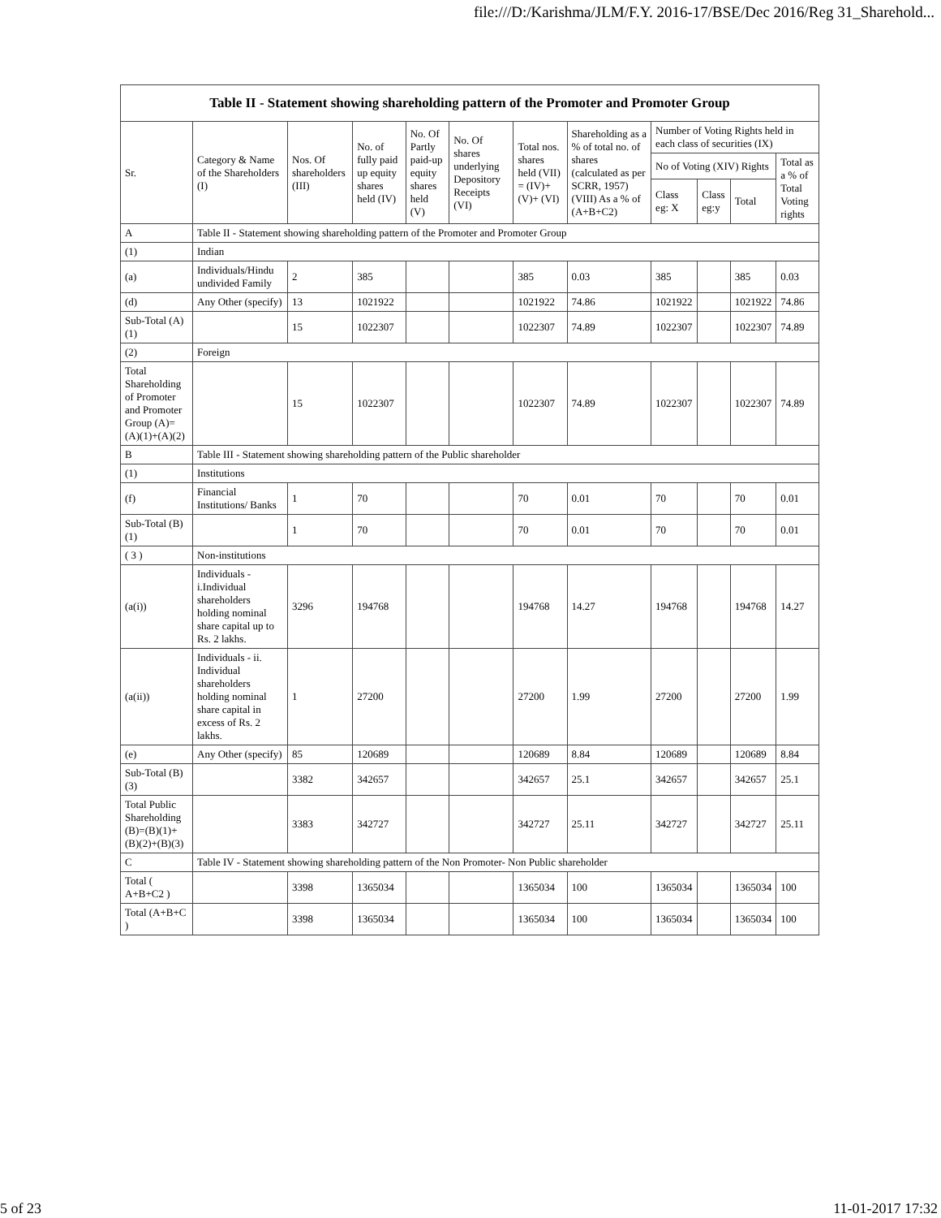file:///D:/Karishma/JLM/F.Y. 2016-17/BSE/Dec 2016/Reg 31_Sharehold...
| Table II - Statement showing shareholding pattern of the Promoter and Promoter Group | | | | | | | | | | | |
| --- | --- | --- | --- | --- | --- | --- | --- | --- | --- | --- | --- |
| Sr. | Category & Name of the Shareholders (I) | Nos. Of shareholders (III) | No. of fully paid up equity shares held (IV) | No. Of Partly paid-up equity shares held (V) | No. Of shares underlying Depository Receipts (VI) | Total nos. shares held (VII) = (IV)+(V)+ (VI) | Shareholding as a % of total no. of shares (calculated as per SCRR, 1957) (VIII) As a % of (A+B+C2) | Number of Voting Rights held in each class of securities (IX) | | | |
| | | | | | | | | No of Voting (XIV) Rights | | | Total as a % of Total Voting rights |
| | | | | | | | | Class eg: X | Class eg:y | Total | |
| A | Table II - Statement showing shareholding pattern of the Promoter and Promoter Group | | | | | | | | | | |
| (1) | Indian | | | | | | | | | | |
| (a) | Individuals/Hindu undivided Family | 2 | 385 | | | 385 | 0.03 | 385 | | 385 | 0.03 |
| (d) | Any Other (specify) | 13 | 1021922 | | | 1021922 | 74.86 | 1021922 | | 1021922 | 74.86 |
| Sub-Total (A)(1) | | 15 | 1022307 | | | 1022307 | 74.89 | 1022307 | | 1022307 | 74.89 |
| (2) | Foreign | | | | | | | | | | |
| Total Shareholding of Promoter and Promoter Group (A)=(A)(1)+(A)(2) | | 15 | 1022307 | | | 1022307 | 74.89 | 1022307 | | 1022307 | 74.89 |
| B | Table III - Statement showing shareholding pattern of the Public shareholder | | | | | | | | | | |
| (1) | Institutions | | | | | | | | | | |
| (f) | Financial Institutions/ Banks | 1 | 70 | | | 70 | 0.01 | 70 | | 70 | 0.01 |
| Sub-Total (B)(1) | | 1 | 70 | | | 70 | 0.01 | 70 | | 70 | 0.01 |
| ( 3 ) | Non-institutions | | | | | | | | | | |
| (a(i)) | Individuals - i.Individual shareholders holding nominal share capital up to Rs. 2 lakhs. | 3296 | 194768 | | | 194768 | 14.27 | 194768 | | 194768 | 14.27 |
| (a(ii)) | Individuals - ii. Individual shareholders holding nominal share capital in excess of Rs. 2 lakhs. | 1 | 27200 | | | 27200 | 1.99 | 27200 | | 27200 | 1.99 |
| (e) | Any Other (specify) | 85 | 120689 | | | 120689 | 8.84 | 120689 | | 120689 | 8.84 |
| Sub-Total (B)(3) | | 3382 | 342657 | | | 342657 | 25.1 | 342657 | | 342657 | 25.1 |
| Total Public Shareholding (B)=(B)(1)+(B)(2)+(B)(3) | | 3383 | 342727 | | | 342727 | 25.11 | 342727 | | 342727 | 25.11 |
| C | Table IV - Statement showing shareholding pattern of the Non Promoter- Non Public shareholder | | | | | | | | | | |
| Total ( A+B+C2 ) | | 3398 | 1365034 | | | 1365034 | 100 | 1365034 | | 1365034 | 100 |
| Total (A+B+C ) | | 3398 | 1365034 | | | 1365034 | 100 | 1365034 | | 1365034 | 100 |
5 of 23 11-01-2017 17:32